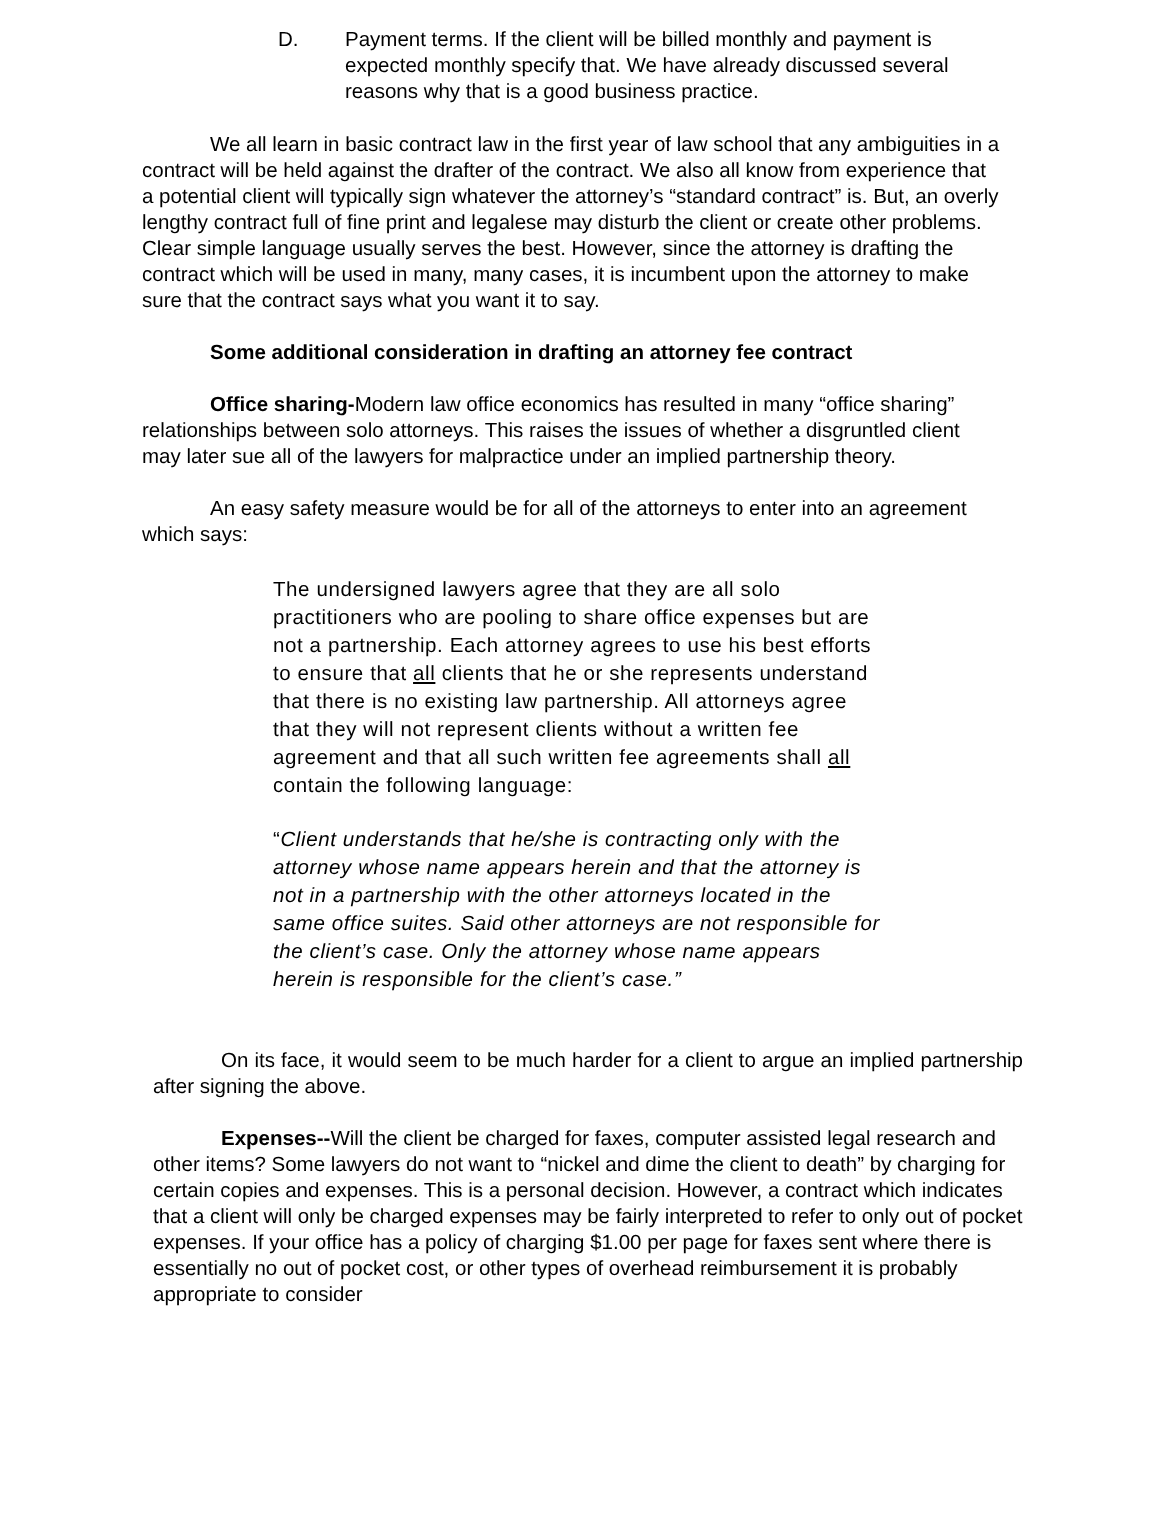D. Payment terms. If the client will be billed monthly and payment is expected monthly specify that. We have already discussed several reasons why that is a good business practice.
We all learn in basic contract law in the first year of law school that any ambiguities in a contract will be held against the drafter of the contract. We also all know from experience that a potential client will typically sign whatever the attorney’s “standard contract” is. But, an overly lengthy contract full of fine print and legalese may disturb the client or create other problems. Clear simple language usually serves the best. However, since the attorney is drafting the contract which will be used in many, many cases, it is incumbent upon the attorney to make sure that the contract says what you want it to say.
Some additional consideration in drafting an attorney fee contract
Office sharing-Modern law office economics has resulted in many “office sharing” relationships between solo attorneys. This raises the issues of whether a disgruntled client may later sue all of the lawyers for malpractice under an implied partnership theory.
An easy safety measure would be for all of the attorneys to enter into an agreement which says:
The undersigned lawyers agree that they are all solo practitioners who are pooling to share office expenses but are not a partnership. Each attorney agrees to use his best efforts to ensure that all clients that he or she represents understand that there is no existing law partnership. All attorneys agree that they will not represent clients without a written fee agreement and that all such written fee agreements shall all contain the following language:
“Client understands that he/she is contracting only with the attorney whose name appears herein and that the attorney is not in a partnership with the other attorneys located in the same office suites. Said other attorneys are not responsible for the client’s case. Only the attorney whose name appears herein is responsible for the client’s case.”
On its face, it would seem to be much harder for a client to argue an implied partnership after signing the above.
Expenses--Will the client be charged for faxes, computer assisted legal research and other items? Some lawyers do not want to “nickel and dime the client to death” by charging for certain copies and expenses. This is a personal decision. However, a contract which indicates that a client will only be charged expenses may be fairly interpreted to refer to only out of pocket expenses. If your office has a policy of charging $1.00 per page for faxes sent where there is essentially no out of pocket cost, or other types of overhead reimbursement it is probably appropriate to consider